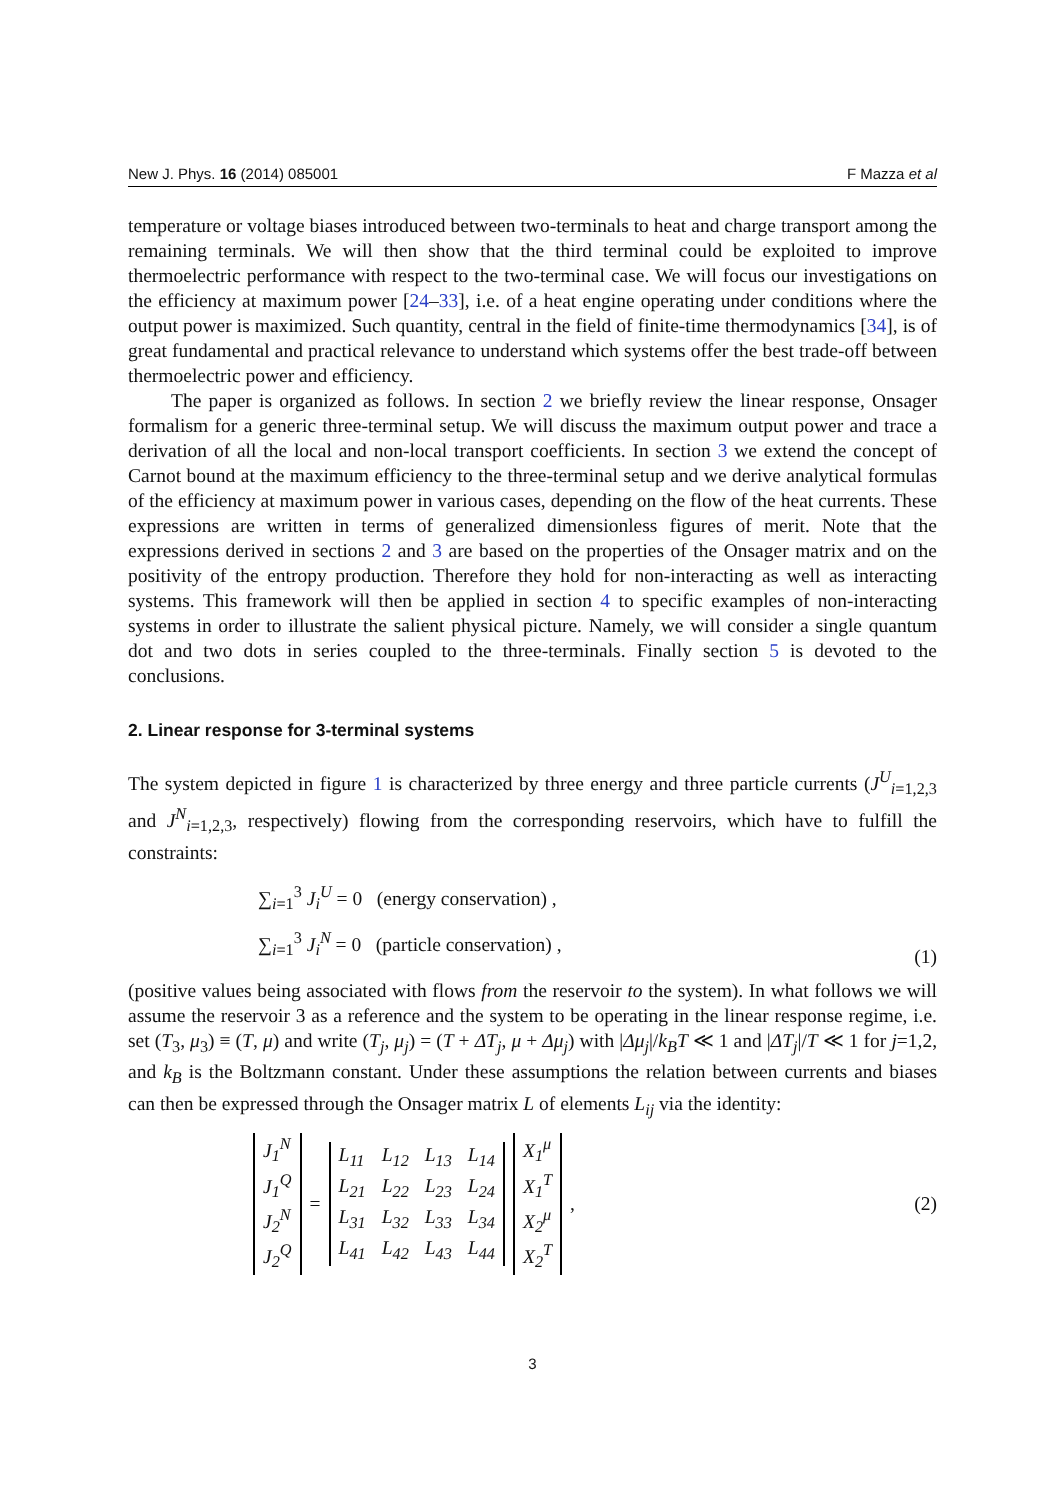New J. Phys. 16 (2014) 085001 F Mazza et al
temperature or voltage biases introduced between two-terminals to heat and charge transport among the remaining terminals. We will then show that the third terminal could be exploited to improve thermoelectric performance with respect to the two-terminal case. We will focus our investigations on the efficiency at maximum power [24–33], i.e. of a heat engine operating under conditions where the output power is maximized. Such quantity, central in the field of finite-time thermodynamics [34], is of great fundamental and practical relevance to understand which systems offer the best trade-off between thermoelectric power and efficiency.
The paper is organized as follows. In section 2 we briefly review the linear response, Onsager formalism for a generic three-terminal setup. We will discuss the maximum output power and trace a derivation of all the local and non-local transport coefficients. In section 3 we extend the concept of Carnot bound at the maximum efficiency to the three-terminal setup and we derive analytical formulas of the efficiency at maximum power in various cases, depending on the flow of the heat currents. These expressions are written in terms of generalized dimensionless figures of merit. Note that the expressions derived in sections 2 and 3 are based on the properties of the Onsager matrix and on the positivity of the entropy production. Therefore they hold for non-interacting as well as interacting systems. This framework will then be applied in section 4 to specific examples of non-interacting systems in order to illustrate the salient physical picture. Namely, we will consider a single quantum dot and two dots in series coupled to the three-terminals. Finally section 5 is devoted to the conclusions.
2. Linear response for 3-terminal systems
The system depicted in figure 1 is characterized by three energy and three particle currents (J<sup>U</sup><sub>i=1,2,3</sub> and J<sup>N</sup><sub>i=1,2,3</sub>, respectively) flowing from the corresponding reservoirs, which have to fulfill the constraints:
∑<sub>i=1</sub><sup>3</sup> J<sub>i</sub><sup>U</sup> = 0 (energy conservation) ,
∑<sub>i=1</sub><sup>3</sup> J<sub>i</sub><sup>N</sup> = 0 (particle conservation) ,
(1)
(positive values being associated with flows from the reservoir to the system). In what follows we will assume the reservoir 3 as a reference and the system to be operating in the linear response regime, i.e. set (T<sub>3</sub>, μ<sub>3</sub>) ≡ (T, μ) and write (T<sub>j</sub>, μ<sub>j</sub>) = (T + ΔT<sub>j</sub>, μ + Δμ<sub>j</sub>) with |Δμ<sub>j</sub>|/k<sub>B</sub>T ≪ 1 and |ΔT<sub>j</sub>|/T ≪ 1 for j=1,2, and k<sub>B</sub> is the Boltzmann constant. Under these assumptions the relation between currents and biases can then be expressed through the Onsager matrix L of elements L<sub>ij</sub> via the identity:
| J<sub>1</sub><sup>N</sup> |
| J<sub>1</sub><sup>Q</sup> |
| J<sub>2</sub><sup>N</sup> |
| J<sub>2</sub><sup>Q</sup> |
=
| L<sub>11</sub> | L<sub>12</sub> | L<sub>13</sub> | L<sub>14</sub> |
| L<sub>21</sub> | L<sub>22</sub> | L<sub>23</sub> | L<sub>24</sub> |
| L<sub>31</sub> | L<sub>32</sub> | L<sub>33</sub> | L<sub>34</sub> |
| L<sub>41</sub> | L<sub>42</sub> | L<sub>43</sub> | L<sub>44</sub> |
| X<sub>1</sub><sup>μ</sup> |
| X<sub>1</sub><sup>T</sup> |
| X<sub>2</sub><sup>μ</sup> |
| X<sub>2</sub><sup>T</sup> |
,
(2)
3